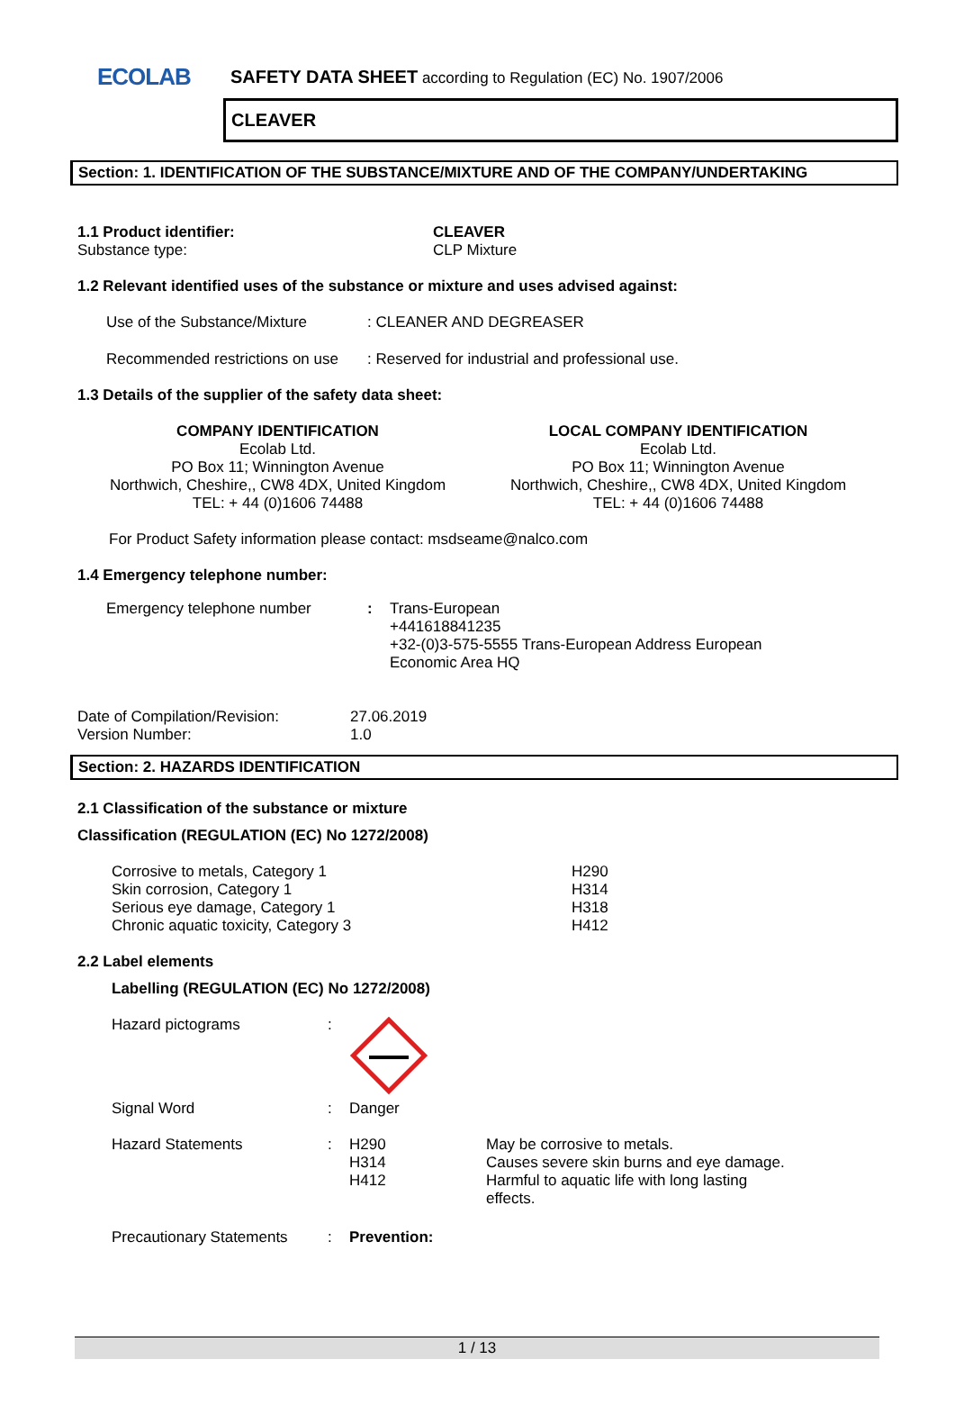ECOLAB
SAFETY DATA SHEET according to Regulation (EC) No. 1907/2006
CLEAVER
Section: 1. IDENTIFICATION OF THE SUBSTANCE/MIXTURE AND OF THE COMPANY/UNDERTAKING
| 1.1 Product identifier: | CLEAVER |
| Substance type: | CLP Mixture |
1.2 Relevant identified uses of the substance or mixture and uses advised against:
| Use of the Substance/Mixture | : CLEANER AND DEGREASER |
| Recommended restrictions on use | : Reserved for industrial and professional use. |
1.3 Details of the supplier of the safety data sheet:
| COMPANY IDENTIFICATION Ecolab Ltd. PO Box 11; Winnington Avenue Northwich, Cheshire,, CW8 4DX, United Kingdom TEL: + 44 (0)1606 74488 | LOCAL COMPANY IDENTIFICATION Ecolab Ltd. PO Box 11; Winnington Avenue Northwich, Cheshire,, CW8 4DX, United Kingdom TEL: + 44 (0)1606 74488 |
For Product Safety information please contact: msdseame@nalco.com
1.4 Emergency telephone number:
| Emergency telephone number | : | Trans-European +441618841235 +32-(0)3-575-5555 Trans-European Address European Economic Area HQ |
| Date of Compilation/Revision: | 27.06.2019 |
| Version Number: | 1.0 |
Section: 2. HAZARDS IDENTIFICATION
2.1 Classification of the substance or mixture
Classification (REGULATION (EC) No 1272/2008)
| Corrosive to metals, Category 1 | H290 |
| Skin corrosion, Category 1 | H314 |
| Serious eye damage, Category 1 | H318 |
| Chronic aquatic toxicity, Category 3 | H412 |
2.2 Label elements
Labelling (REGULATION (EC) No 1272/2008)
| Hazard pictograms | : | | |
| Signal Word | : | Danger | |
| Hazard Statements | : | H290 H314 H412 | May be corrosive to metals. Causes severe skin burns and eye damage. Harmful to aquatic life with long lasting effects. |
| Precautionary Statements | : | Prevention: | |
1 / 13